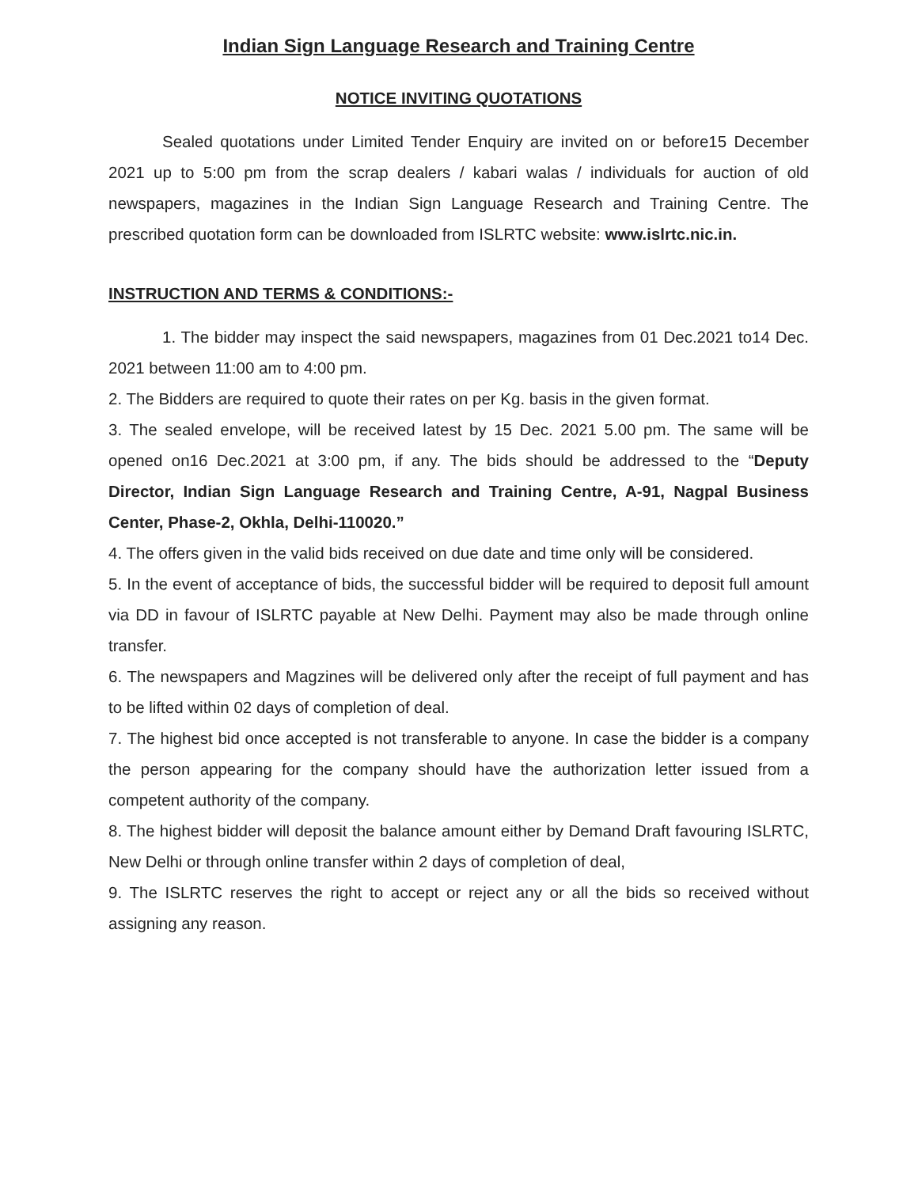Indian Sign Language Research and Training Centre
NOTICE INVITING QUOTATIONS
Sealed quotations under Limited Tender Enquiry are invited on or before15 December 2021 up to 5:00 pm from the scrap dealers / kabari walas / individuals for auction of old newspapers, magazines in the Indian Sign Language Research and Training Centre. The prescribed quotation form can be downloaded from ISLRTC website: www.islrtc.nic.in.
INSTRUCTION AND TERMS & CONDITIONS:-
1. The bidder may inspect the said newspapers, magazines from 01 Dec.2021 to14 Dec. 2021 between 11:00 am to 4:00 pm.
2. The Bidders are required to quote their rates on per Kg. basis in the given format.
3. The sealed envelope, will be received latest by 15 Dec. 2021 5.00 pm. The same will be opened on16 Dec.2021 at 3:00 pm, if any. The bids should be addressed to the “Deputy Director, Indian Sign Language Research and Training Centre, A-91, Nagpal Business Center, Phase-2, Okhla, Delhi-110020.”
4. The offers given in the valid bids received on due date and time only will be considered.
5. In the event of acceptance of bids, the successful bidder will be required to deposit full amount via DD in favour of ISLRTC payable at New Delhi. Payment may also be made through online transfer.
6. The newspapers and Magzines will be delivered only after the receipt of full payment and has to be lifted within 02 days of completion of deal.
7. The highest bid once accepted is not transferable to anyone. In case the bidder is a company the person appearing for the company should have the authorization letter issued from a competent authority of the company.
8. The highest bidder will deposit the balance amount either by Demand Draft favouring ISLRTC, New Delhi or through online transfer within 2 days of completion of deal,
9. The ISLRTC reserves the right to accept or reject any or all the bids so received without assigning any reason.